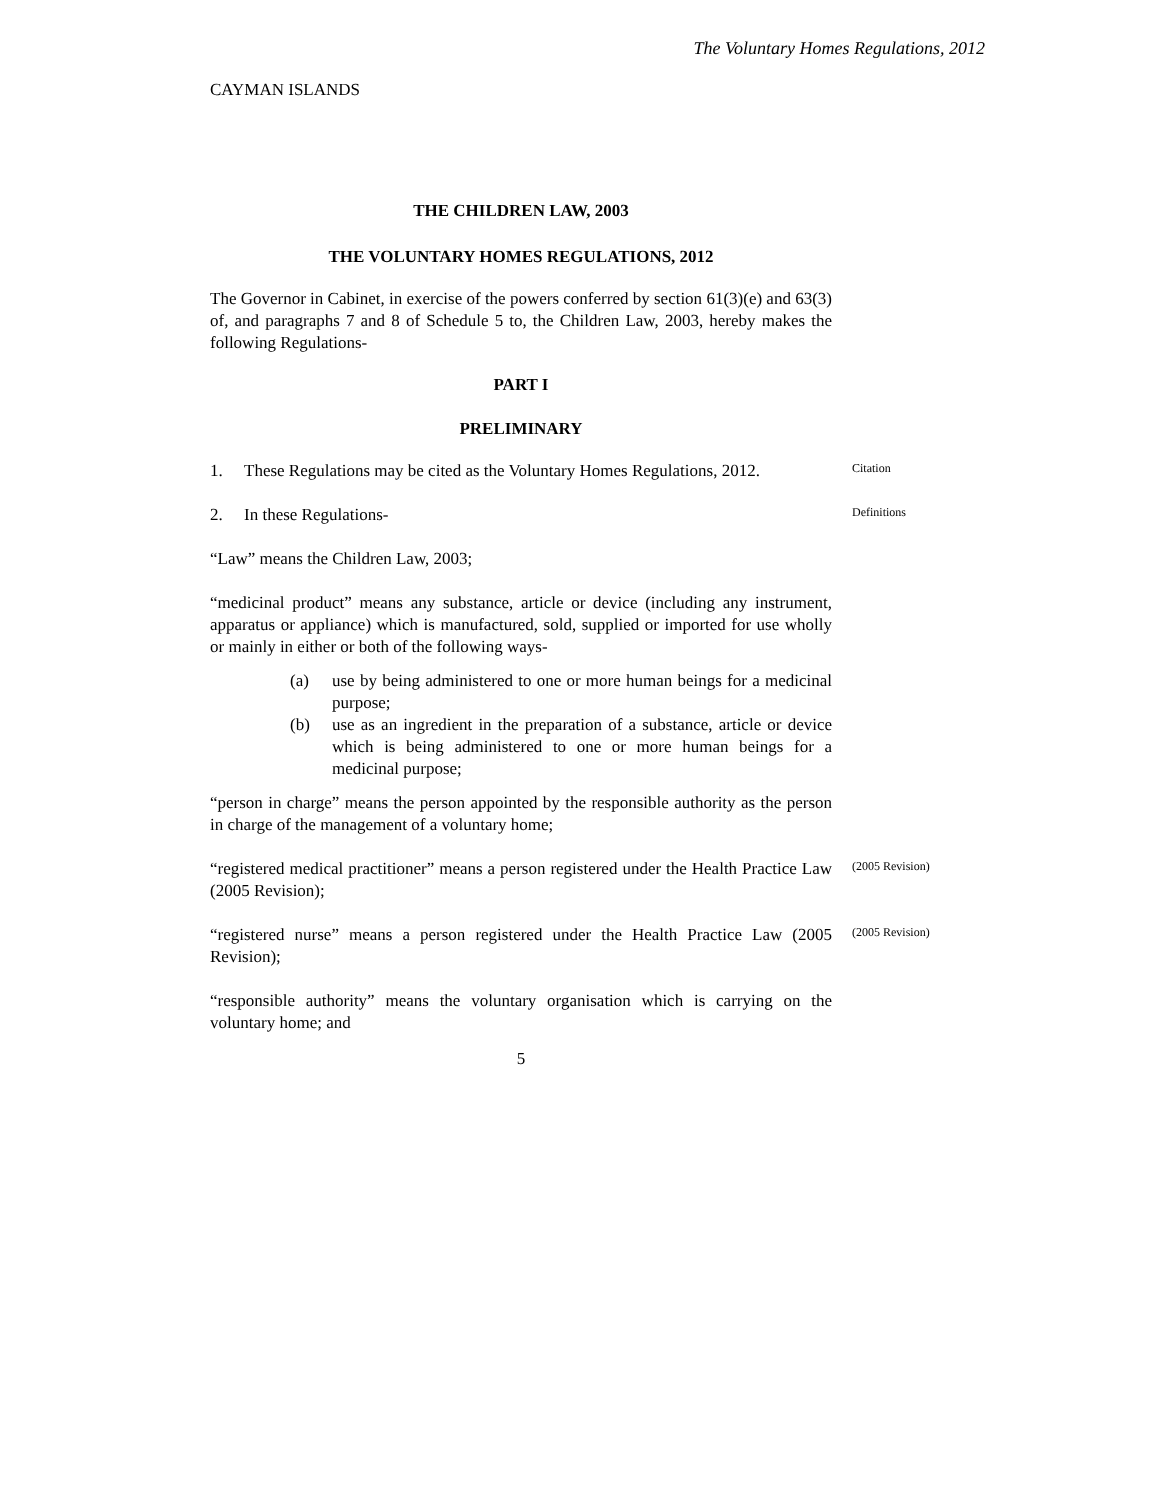The Voluntary Homes Regulations, 2012
CAYMAN ISLANDS
THE CHILDREN LAW, 2003
THE VOLUNTARY HOMES REGULATIONS, 2012
The Governor in Cabinet, in exercise of the powers conferred by section 61(3)(e) and 63(3) of, and paragraphs 7 and 8 of Schedule 5 to, the Children Law, 2003, hereby makes the following Regulations-
PART I
PRELIMINARY
1. These Regulations may be cited as the Voluntary Homes Regulations, 2012.
Citation
2. In these Regulations-
Definitions
“Law” means the Children Law, 2003;
“medicinal product” means any substance, article or device (including any instrument, apparatus or appliance) which is manufactured, sold, supplied or imported for use wholly or mainly in either or both of the following ways-
(a) use by being administered to one or more human beings for a medicinal purpose;
(b) use as an ingredient in the preparation of a substance, article or device which is being administered to one or more human beings for a medicinal purpose;
“person in charge” means the person appointed by the responsible authority as the person in charge of the management of a voluntary home;
“registered medical practitioner” means a person registered under the Health Practice Law (2005 Revision);
(2005 Revision)
“registered nurse” means a person registered under the Health Practice Law (2005 Revision);
(2005 Revision)
“responsible authority” means the voluntary organisation which is carrying on the voluntary home; and
5